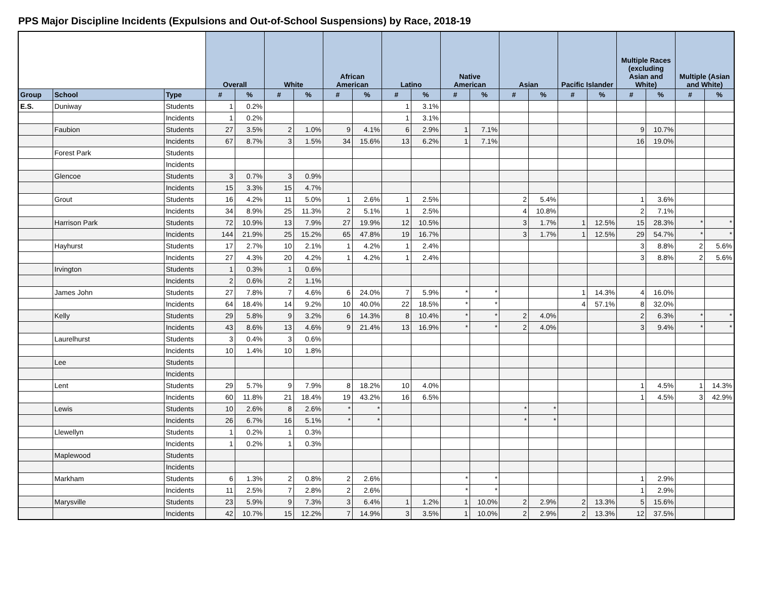PPS Major Discipline Incidents (Expulsions and Out-of-School Suspensions) by Race, 2018-19
| | | | Overall | | White | | African American | | Latino | | Native American | | Asian | | Pacific Islander | | Multiple Races (excluding Asian and White) | | Multiple (Asian and White) | |
| --- | --- | --- | --- | --- | --- | --- | --- | --- | --- | --- | --- | --- | --- | --- | --- | --- | --- | --- | --- | --- |
| Group | School | Type | # | % | # | % | # | % | # | % | # | % | # | % | # | % | # | % | # | % |
| E.S. | Duniway | Students | 1 | 0.2% | | | | | 1 | 3.1% | | | | | | | | | | |
| | | Incidents | 1 | 0.2% | | | | | 1 | 3.1% | | | | | | | | | | |
| | Faubion | Students | 27 | 3.5% | 2 | 1.0% | 9 | 4.1% | 6 | 2.9% | 1 | 7.1% | | | | | 9 | 10.7% | | |
| | | Incidents | 67 | 8.7% | 3 | 1.5% | 34 | 15.6% | 13 | 6.2% | 1 | 7.1% | | | | | 16 | 19.0% | | |
| | Forest Park | Students | | | | | | | | | | | | | | | | | | |
| | | Incidents | | | | | | | | | | | | | | | | | | |
| | Glencoe | Students | 3 | 0.7% | 3 | 0.9% | | | | | | | | | | | | | | |
| | | Incidents | 15 | 3.3% | 15 | 4.7% | | | | | | | | | | | | | | |
| | Grout | Students | 16 | 4.2% | 11 | 5.0% | 1 | 2.6% | 1 | 2.5% | | | 2 | 5.4% | | | 1 | 3.6% | | |
| | | Incidents | 34 | 8.9% | 25 | 11.3% | 2 | 5.1% | 1 | 2.5% | | | 4 | 10.8% | | | 2 | 7.1% | | |
| | Harrison Park | Students | 72 | 10.9% | 13 | 7.9% | 27 | 19.9% | 12 | 10.5% | | | 3 | 1.7% | 1 | 12.5% | 15 | 28.3% | * | * |
| | | Incidents | 144 | 21.9% | 25 | 15.2% | 65 | 47.8% | 19 | 16.7% | | | 3 | 1.7% | 1 | 12.5% | 29 | 54.7% | * | * |
| | Hayhurst | Students | 17 | 2.7% | 10 | 2.1% | 1 | 4.2% | 1 | 2.4% | | | | | | | 3 | 8.8% | 2 | 5.6% |
| | | Incidents | 27 | 4.3% | 20 | 4.2% | 1 | 4.2% | 1 | 2.4% | | | | | | | 3 | 8.8% | 2 | 5.6% |
| | Irvington | Students | 1 | 0.3% | 1 | 0.6% | | | | | | | | | | | | | | |
| | | Incidents | 2 | 0.6% | 2 | 1.1% | | | | | | | | | | | | | | |
| | James John | Students | 27 | 7.8% | 7 | 4.6% | 6 | 24.0% | 7 | 5.9% | * | * | | | 1 | 14.3% | 4 | 16.0% | | |
| | | Incidents | 64 | 18.4% | 14 | 9.2% | 10 | 40.0% | 22 | 18.5% | * | * | | | 4 | 57.1% | 8 | 32.0% | | |
| | Kelly | Students | 29 | 5.8% | 9 | 3.2% | 6 | 14.3% | 8 | 10.4% | * | * | 2 | 4.0% | | | 2 | 6.3% | * | * |
| | | Incidents | 43 | 8.6% | 13 | 4.6% | 9 | 21.4% | 13 | 16.9% | * | * | 2 | 4.0% | | | 3 | 9.4% | * | * |
| | Laurelhurst | Students | 3 | 0.4% | 3 | 0.6% | | | | | | | | | | | | | | |
| | | Incidents | 10 | 1.4% | 10 | 1.8% | | | | | | | | | | | | | | |
| | Lee | Students | | | | | | | | | | | | | | | | | | |
| | | Incidents | | | | | | | | | | | | | | | | | | |
| | Lent | Students | 29 | 5.7% | 9 | 7.9% | 8 | 18.2% | 10 | 4.0% | | | | | | | 1 | 4.5% | 1 | 14.3% |
| | | Incidents | 60 | 11.8% | 21 | 18.4% | 19 | 43.2% | 16 | 6.5% | | | | | | | 1 | 4.5% | 3 | 42.9% |
| | Lewis | Students | 10 | 2.6% | 8 | 2.6% | * | * | | | | | * | * | | | | | | |
| | | Incidents | 26 | 6.7% | 16 | 5.1% | * | * | | | | | * | * | | | | | | |
| | Llewellyn | Students | 1 | 0.2% | 1 | 0.3% | | | | | | | | | | | | | | |
| | | Incidents | 1 | 0.2% | 1 | 0.3% | | | | | | | | | | | | | | |
| | Maplewood | Students | | | | | | | | | | | | | | | | | | |
| | | Incidents | | | | | | | | | | | | | | | | | | |
| | Markham | Students | 6 | 1.3% | 2 | 0.8% | 2 | 2.6% | | | * | * | | | | | 1 | 2.9% | | |
| | | Incidents | 11 | 2.5% | 7 | 2.8% | 2 | 2.6% | | | * | * | | | | | 1 | 2.9% | | |
| | Marysville | Students | 23 | 5.9% | 9 | 7.3% | 3 | 6.4% | 1 | 1.2% | 1 | 10.0% | 2 | 2.9% | 2 | 13.3% | 5 | 15.6% | | |
| | | Incidents | 42 | 10.7% | 15 | 12.2% | 7 | 14.9% | 3 | 3.5% | 1 | 10.0% | 2 | 2.9% | 2 | 13.3% | 12 | 37.5% | | |